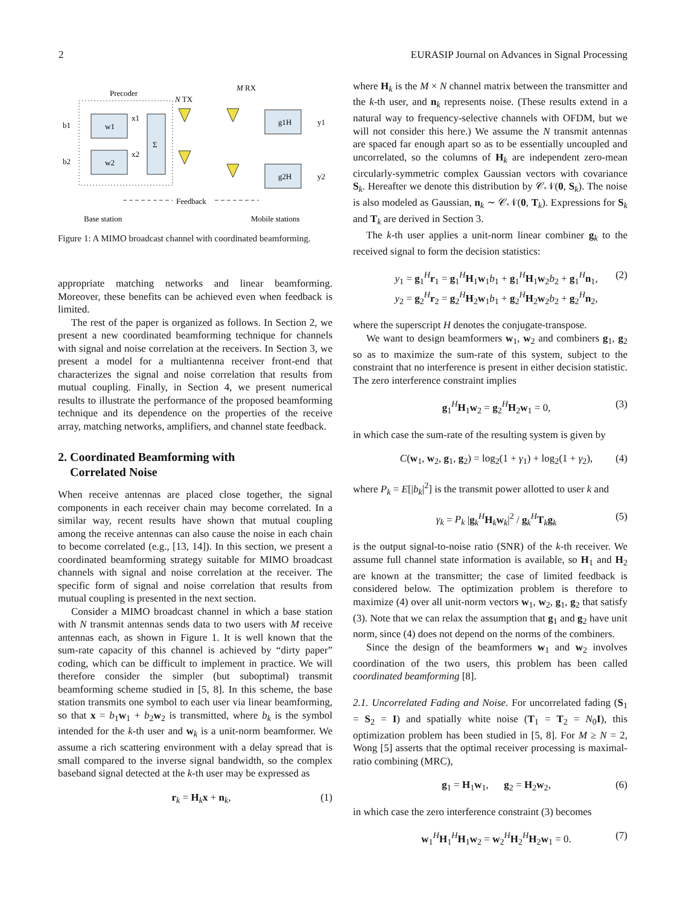2 EURASIP Journal on Advances in Signal Processing
Precoder
N TX
M RX
w1
w2
Σ
b1
b2
x1
x2
g1H
y1
g2H
y2
Feedback
Base station
Mobile stations
Figure 1: A MIMO broadcast channel with coordinated beamforming.
appropriate matching networks and linear beamforming. Moreover, these benefits can be achieved even when feedback is limited.
The rest of the paper is organized as follows. In Section 2, we present a new coordinated beamforming technique for channels with signal and noise correlation at the receivers. In Section 3, we present a model for a multiantenna receiver front-end that characterizes the signal and noise correlation that results from mutual coupling. Finally, in Section 4, we present numerical results to illustrate the performance of the proposed beamforming technique and its dependence on the properties of the receive array, matching networks, amplifiers, and channel state feedback.
2. Coordinated Beamforming with
Correlated Noise
When receive antennas are placed close together, the signal components in each receiver chain may become correlated. In a similar way, recent results have shown that mutual coupling among the receive antennas can also cause the noise in each chain to become correlated (e.g., [13, 14]). In this section, we present a coordinated beamforming strategy suitable for MIMO broadcast channels with signal and noise correlation at the receiver. The specific form of signal and noise correlation that results from mutual coupling is presented in the next section.
Consider a MIMO broadcast channel in which a base station with N transmit antennas sends data to two users with M receive antennas each, as shown in Figure 1. It is well known that the sum-rate capacity of this channel is achieved by “dirty paper” coding, which can be difficult to implement in practice. We will therefore consider the simpler (but suboptimal) transmit beamforming scheme studied in [5, 8]. In this scheme, the base station transmits one symbol to each user via linear beamforming, so that x = b<sub>1</sub>w<sub>1</sub> + b<sub>2</sub>w<sub>2</sub> is transmitted, where b<sub>k</sub> is the symbol intended for the k-th user and w<sub>k</sub> is a unit-norm beamformer. We assume a rich scattering environment with a delay spread that is small compared to the inverse signal bandwidth, so the complex baseband signal detected at the k-th user may be expressed as
r<sub>k</sub> = H<sub>k</sub>x + n<sub>k</sub>, (1)
where H<sub>k</sub> is the M × N channel matrix between the transmitter and the k-th user, and n<sub>k</sub> represents noise. (These results extend in a natural way to frequency-selective channels with OFDM, but we will not consider this here.) We assume the N transmit antennas are spaced far enough apart so as to be essentially uncoupled and uncorrelated, so the columns of H<sub>k</sub> are independent zero-mean circularly-symmetric complex Gaussian vectors with covariance S<sub>k</sub>. Hereafter we denote this distribution by 𝒞𝒩(0, S<sub>k</sub>). The noise is also modeled as Gaussian, n<sub>k</sub> ∼ 𝒞𝒩(0, T<sub>k</sub>). Expressions for S<sub>k</sub> and T<sub>k</sub> are derived in Section 3.
The k-th user applies a unit-norm linear combiner g<sub>k</sub> to the received signal to form the decision statistics:
y<sub>1</sub> = g<sub>1</sub><sup>H</sup>r<sub>1</sub> = g<sub>1</sub><sup>H</sup>H<sub>1</sub>w<sub>1</sub>b<sub>1</sub> + g<sub>1</sub><sup>H</sup>H<sub>1</sub>w<sub>2</sub>b<sub>2</sub> + g<sub>1</sub><sup>H</sup>n<sub>1</sub>,
y<sub>2</sub> = g<sub>2</sub><sup>H</sup>r<sub>2</sub> = g<sub>2</sub><sup>H</sup>H<sub>2</sub>w<sub>1</sub>b<sub>1</sub> + g<sub>2</sub><sup>H</sup>H<sub>2</sub>w<sub>2</sub>b<sub>2</sub> + g<sub>2</sub><sup>H</sup>n<sub>2</sub>, (2)
where the superscript H denotes the conjugate-transpose.
We want to design beamformers w<sub>1</sub>, w<sub>2</sub> and combiners g<sub>1</sub>, g<sub>2</sub> so as to maximize the sum-rate of this system, subject to the constraint that no interference is present in either decision statistic. The zero interference constraint implies
g<sub>1</sub><sup>H</sup>H<sub>1</sub>w<sub>2</sub> = g<sub>2</sub><sup>H</sup>H<sub>2</sub>w<sub>1</sub> = 0, (3)
in which case the sum-rate of the resulting system is given by
C(w<sub>1</sub>, w<sub>2</sub>, g<sub>1</sub>, g<sub>2</sub>) = log<sub>2</sub>(1 + γ<sub>1</sub>) + log<sub>2</sub>(1 + γ<sub>2</sub>), (4)
where P<sub>k</sub> = E[|b<sub>k</sub>|<sup>2</sup>] is the transmit power allotted to user k and
γ<sub>k</sub> = P<sub>k</sub> |g<sub>k</sub><sup>H</sup>H<sub>k</sub>w<sub>k</sub>|<sup>2</sup> / g<sub>k</sub><sup>H</sup>T<sub>k</sub>g<sub>k</sub> (5)
is the output signal-to-noise ratio (SNR) of the k-th receiver. We assume full channel state information is available, so H<sub>1</sub> and H<sub>2</sub> are known at the transmitter; the case of limited feedback is considered below. The optimization problem is therefore to maximize (4) over all unit-norm vectors w<sub>1</sub>, w<sub>2</sub>, g<sub>1</sub>, g<sub>2</sub> that satisfy (3). Note that we can relax the assumption that g<sub>1</sub> and g<sub>2</sub> have unit norm, since (4) does not depend on the norms of the combiners.
Since the design of the beamformers w<sub>1</sub> and w<sub>2</sub> involves coordination of the two users, this problem has been called coordinated beamforming [8].
2.1. Uncorrelated Fading and Noise. For uncorrelated fading (S<sub>1</sub> = S<sub>2</sub> = I) and spatially white noise (T<sub>1</sub> = T<sub>2</sub> = N<sub>0</sub>I), this optimization problem has been studied in [5, 8]. For M ≥ N = 2, Wong [5] asserts that the optimal receiver processing is maximal-ratio combining (MRC),
g<sub>1</sub> = H<sub>1</sub>w<sub>1</sub>, g<sub>2</sub> = H<sub>2</sub>w<sub>2</sub>, (6)
in which case the zero interference constraint (3) becomes
w<sub>1</sub><sup>H</sup>H<sub>1</sub><sup>H</sup>H<sub>1</sub>w<sub>2</sub> = w<sub>2</sub><sup>H</sup>H<sub>2</sub><sup>H</sup>H<sub>2</sub>w<sub>1</sub> = 0. (7)